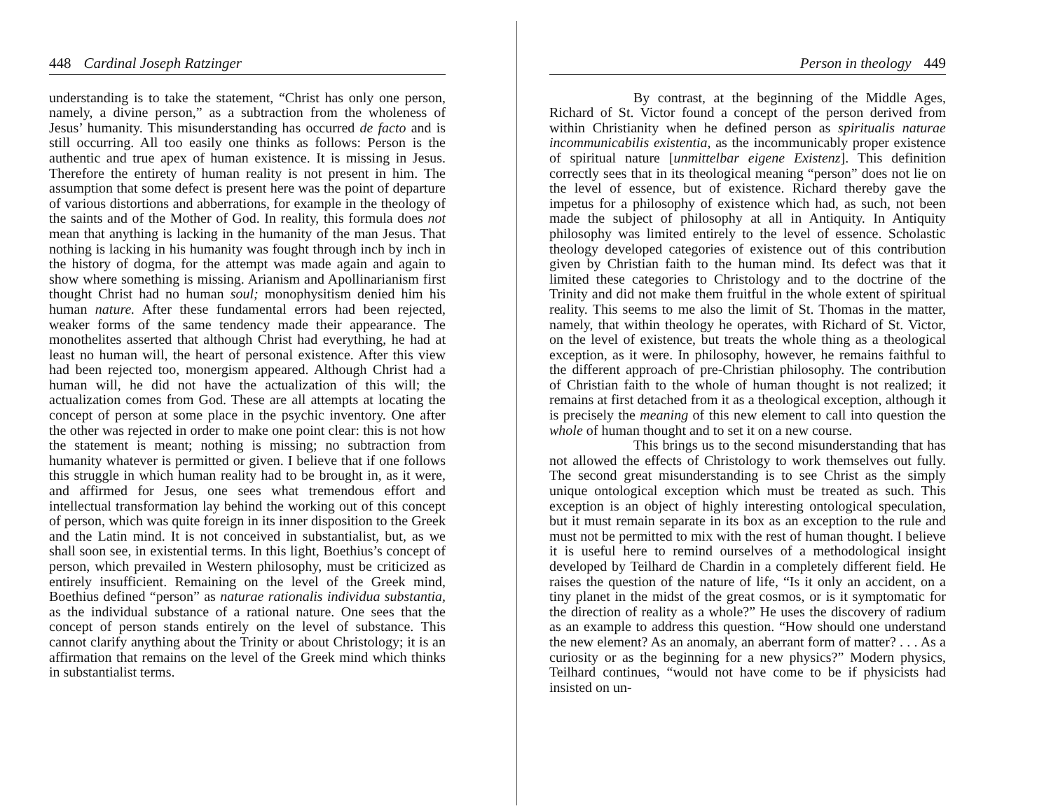448 Cardinal Joseph Ratzinger
understanding is to take the statement, “Christ has only one person, namely, a divine person,” as a subtraction from the wholeness of Jesus’ humanity. This misunderstanding has occurred de facto and is still occurring. All too easily one thinks as follows: Person is the authentic and true apex of human existence. It is missing in Jesus. Therefore the entirety of human reality is not present in him. The assumption that some defect is present here was the point of departure of various distortions and abberrations, for example in the theology of the saints and of the Mother of God. In reality, this formula does not mean that anything is lacking in the humanity of the man Jesus. That nothing is lacking in his humanity was fought through inch by inch in the history of dogma, for the attempt was made again and again to show where something is missing. Arianism and Apollinarianism first thought Christ had no human soul; monophysitism denied him his human nature. After these fundamental errors had been rejected, weaker forms of the same tendency made their appearance. The monothelites asserted that although Christ had everything, he had at least no human will, the heart of personal existence. After this view had been rejected too, monergism appeared. Although Christ had a human will, he did not have the actualization of this will; the actualization comes from God. These are all attempts at locating the concept of person at some place in the psychic inventory. One after the other was rejected in order to make one point clear: this is not how the statement is meant; nothing is missing; no subtraction from humanity whatever is permitted or given. I believe that if one follows this struggle in which human reality had to be brought in, as it were, and affirmed for Jesus, one sees what tremendous effort and intellectual transformation lay behind the working out of this concept of person, which was quite foreign in its inner disposition to the Greek and the Latin mind. It is not conceived in substantialist, but, as we shall soon see, in existential terms. In this light, Boethius’s concept of person, which prevailed in Western philosophy, must be criticized as entirely insufficient. Remaining on the level of the Greek mind, Boethius defined “person” as naturae rationalis individua substantia, as the individual substance of a rational nature. One sees that the concept of person stands entirely on the level of substance. This cannot clarify anything about the Trinity or about Christology; it is an affirmation that remains on the level of the Greek mind which thinks in substantialist terms.
Person in theology 449
By contrast, at the beginning of the Middle Ages, Richard of St. Victor found a concept of the person derived from within Christianity when he defined person as spiritualis naturae incommunicabilis existentia, as the incommunicably proper existence of spiritual nature [unmittelbar eigene Existenz]. This definition correctly sees that in its theological meaning “person” does not lie on the level of essence, but of existence. Richard thereby gave the impetus for a philosophy of existence which had, as such, not been made the subject of philosophy at all in Antiquity. In Antiquity philosophy was limited entirely to the level of essence. Scholastic theology developed categories of existence out of this contribution given by Christian faith to the human mind. Its defect was that it limited these categories to Christology and to the doctrine of the Trinity and did not make them fruitful in the whole extent of spiritual reality. This seems to me also the limit of St. Thomas in the matter, namely, that within theology he operates, with Richard of St. Victor, on the level of existence, but treats the whole thing as a theological exception, as it were. In philosophy, however, he remains faithful to the different approach of pre-Christian philosophy. The contribution of Christian faith to the whole of human thought is not realized; it remains at first detached from it as a theological exception, although it is precisely the meaning of this new element to call into question the whole of human thought and to set it on a new course.
This brings us to the second misunderstanding that has not allowed the effects of Christology to work themselves out fully. The second great misunderstanding is to see Christ as the simply unique ontological exception which must be treated as such. This exception is an object of highly interesting ontological speculation, but it must remain separate in its box as an exception to the rule and must not be permitted to mix with the rest of human thought. I believe it is useful here to remind ourselves of a methodological insight developed by Teilhard de Chardin in a completely different field. He raises the question of the nature of life, “Is it only an accident, on a tiny planet in the midst of the great cosmos, or is it symptomatic for the direction of reality as a whole?” He uses the discovery of radium as an example to address this question. “How should one understand the new element? As an anomaly, an aberrant form of matter? . . . As a curiosity or as the beginning for a new physics?” Modern physics, Teilhard continues, “would not have come to be if physicists had insisted on un-